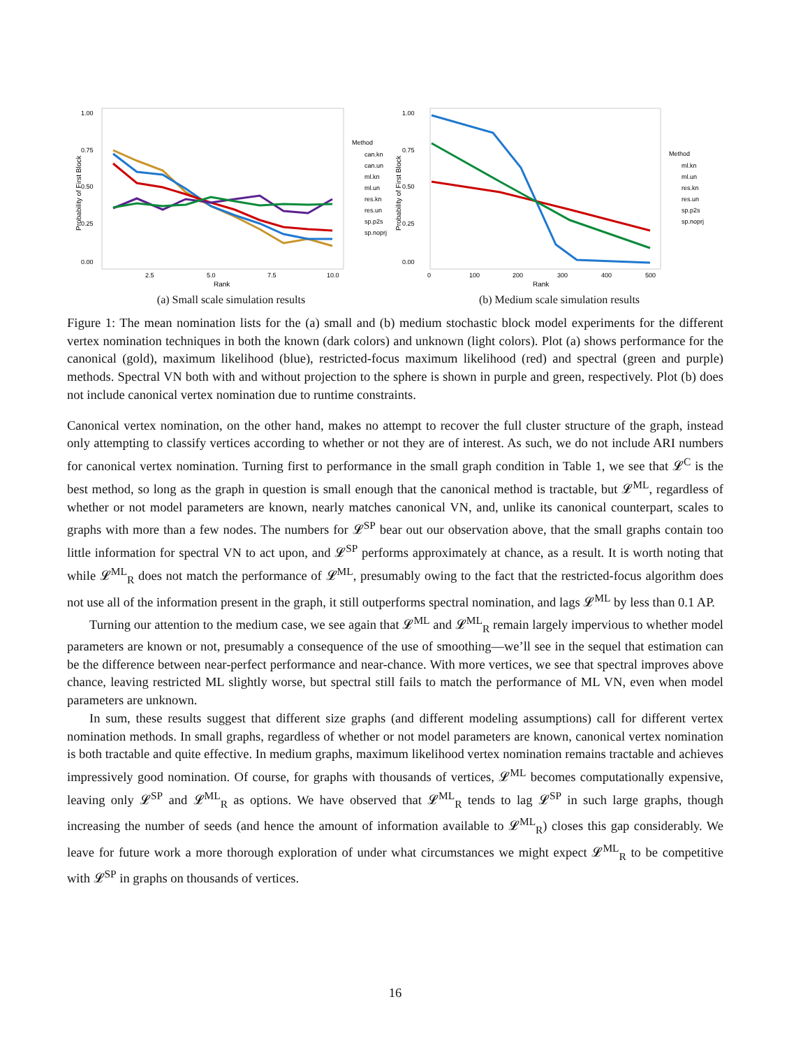1.00
0.75
0.50
0.25
0.00
2.5
5.0
7.5
10.0
Rank
Probability of First Block
Method
can.kn
can.un
ml.kn
ml.un
res.kn
res.un
sp.p2s
sp.noprj
(a) Small scale simulation results
1.00
0.75
0.50
0.25
0.00
0
100
200
300
400
500
Rank
Probability of First Block
Method
ml.kn
ml.un
res.kn
res.un
sp.p2s
sp.noprj
(b) Medium scale simulation results
Figure 1: The mean nomination lists for the (a) small and (b) medium stochastic block model experiments for the different vertex nomination techniques in both the known (dark colors) and unknown (light colors). Plot (a) shows performance for the canonical (gold), maximum likelihood (blue), restricted-focus maximum likelihood (red) and spectral (green and purple) methods. Spectral VN both with and without projection to the sphere is shown in purple and green, respectively. Plot (b) does not include canonical vertex nomination due to runtime constraints.
Canonical vertex nomination, on the other hand, makes no attempt to recover the full cluster structure of the graph, instead only attempting to classify vertices according to whether or not they are of interest. As such, we do not include ARI numbers for canonical vertex nomination. Turning first to performance in the small graph condition in Table 1, we see that 𝓛<sup>C</sup> is the best method, so long as the graph in question is small enough that the canonical method is tractable, but 𝓛<sup>ML</sup>, regardless of whether or not model parameters are known, nearly matches canonical VN, and, unlike its canonical counterpart, scales to graphs with more than a few nodes. The numbers for 𝓛<sup>SP</sup> bear out our observation above, that the small graphs contain too little information for spectral VN to act upon, and 𝓛<sup>SP</sup> performs approximately at chance, as a result. It is worth noting that while 𝓛<sup>ML</sup><sub>R</sub> does not match the performance of 𝓛<sup>ML</sup>, presumably owing to the fact that the restricted-focus algorithm does not use all of the information present in the graph, it still outperforms spectral nomination, and lags 𝓛<sup>ML</sup> by less than 0.1 AP.
Turning our attention to the medium case, we see again that 𝓛<sup>ML</sup> and 𝓛<sup>ML</sup><sub>R</sub> remain largely impervious to whether model parameters are known or not, presumably a consequence of the use of smoothing—we’ll see in the sequel that estimation can be the difference between near-perfect performance and near-chance. With more vertices, we see that spectral improves above chance, leaving restricted ML slightly worse, but spectral still fails to match the performance of ML VN, even when model parameters are unknown.
In sum, these results suggest that different size graphs (and different modeling assumptions) call for different vertex nomination methods. In small graphs, regardless of whether or not model parameters are known, canonical vertex nomination is both tractable and quite effective. In medium graphs, maximum likelihood vertex nomination remains tractable and achieves impressively good nomination. Of course, for graphs with thousands of vertices, 𝓛<sup>ML</sup> becomes computationally expensive, leaving only 𝓛<sup>SP</sup> and 𝓛<sup>ML</sup><sub>R</sub> as options. We have observed that 𝓛<sup>ML</sup><sub>R</sub> tends to lag 𝓛<sup>SP</sup> in such large graphs, though increasing the number of seeds (and hence the amount of information available to 𝓛<sup>ML</sup><sub>R</sub>) closes this gap considerably. We leave for future work a more thorough exploration of under what circumstances we might expect 𝓛<sup>ML</sup><sub>R</sub> to be competitive with 𝓛<sup>SP</sup> in graphs on thousands of vertices.
16